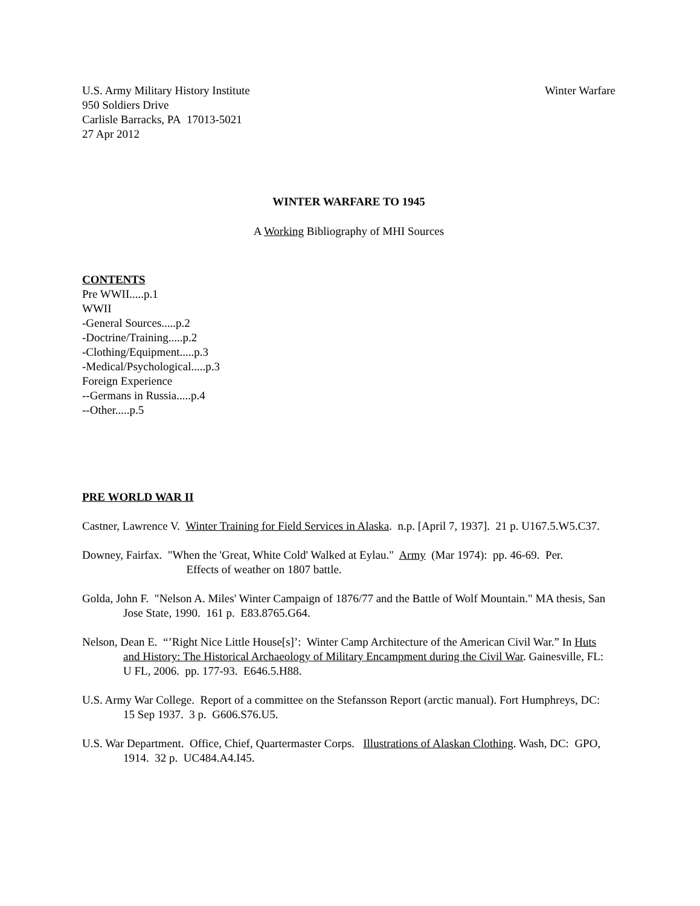U.S. Army Military History Institute Winter Warfare
950 Soldiers Drive
Carlisle Barracks, PA 17013-5021
27 Apr 2012
WINTER WARFARE TO 1945
A Working Bibliography of MHI Sources
CONTENTS
Pre WWII.....p.1
WWII
-General Sources.....p.2
-Doctrine/Training.....p.2
-Clothing/Equipment.....p.3
-Medical/Psychological.....p.3
Foreign Experience
--Germans in Russia.....p.4
--Other.....p.5
PRE WORLD WAR II
Castner, Lawrence V. Winter Training for Field Services in Alaska. n.p. [April 7, 1937]. 21 p. U167.5.W5.C37.
Downey, Fairfax. "When the 'Great, White Cold' Walked at Eylau." Army (Mar 1974): pp. 46-69. Per.
Effects of weather on 1807 battle.
Golda, John F. "Nelson A. Miles' Winter Campaign of 1876/77 and the Battle of Wolf Mountain." MA thesis, San Jose State, 1990. 161 p. E83.8765.G64.
Nelson, Dean E. “’Right Nice Little House[s]’: Winter Camp Architecture of the American Civil War.” In Huts and History: The Historical Archaeology of Military Encampment during the Civil War. Gainesville, FL: U FL, 2006. pp. 177-93. E646.5.H88.
U.S. Army War College. Report of a committee on the Stefansson Report (arctic manual). Fort Humphreys, DC: 15 Sep 1937. 3 p. G606.S76.U5.
U.S. War Department. Office, Chief, Quartermaster Corps. Illustrations of Alaskan Clothing. Wash, DC: GPO, 1914. 32 p. UC484.A4.I45.